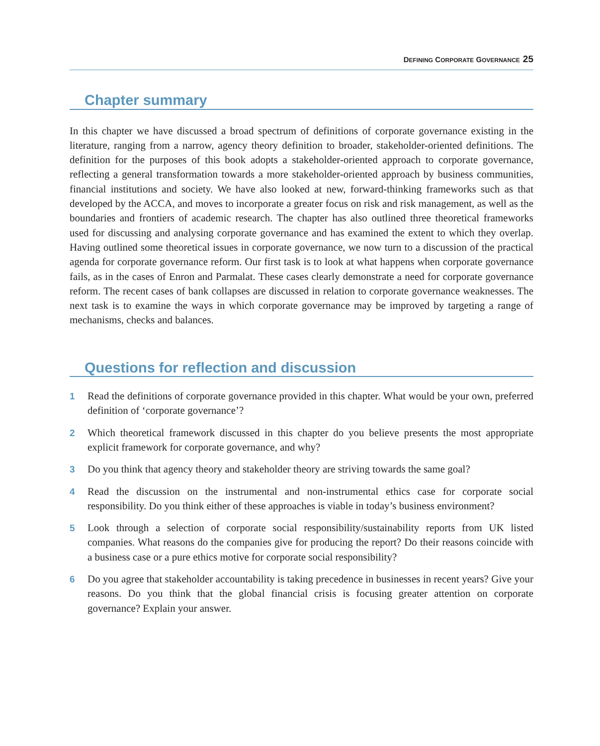DEFINING CORPORATE GOVERNANCE 25
Chapter summary
In this chapter we have discussed a broad spectrum of definitions of corporate governance existing in the literature, ranging from a narrow, agency theory definition to broader, stakeholder-oriented definitions. The definition for the purposes of this book adopts a stakeholder-oriented approach to corporate governance, reflecting a general transformation towards a more stakeholder-oriented approach by business communities, financial institutions and society. We have also looked at new, forward-thinking frameworks such as that developed by the ACCA, and moves to incorporate a greater focus on risk and risk management, as well as the boundaries and frontiers of academic research. The chapter has also outlined three theoretical frameworks used for discussing and analysing corporate governance and has examined the extent to which they overlap. Having outlined some theoretical issues in corporate governance, we now turn to a discussion of the practical agenda for corporate governance reform. Our first task is to look at what happens when corporate governance fails, as in the cases of Enron and Parmalat. These cases clearly demonstrate a need for corporate governance reform. The recent cases of bank collapses are discussed in relation to corporate governance weaknesses. The next task is to examine the ways in which corporate governance may be improved by targeting a range of mechanisms, checks and balances.
Questions for reflection and discussion
1 Read the definitions of corporate governance provided in this chapter. What would be your own, preferred definition of ‘corporate governance’?
2 Which theoretical framework discussed in this chapter do you believe presents the most appropriate explicit framework for corporate governance, and why?
3 Do you think that agency theory and stakeholder theory are striving towards the same goal?
4 Read the discussion on the instrumental and non-instrumental ethics case for corporate social responsibility. Do you think either of these approaches is viable in today’s business environment?
5 Look through a selection of corporate social responsibility/sustainability reports from UK listed companies. What reasons do the companies give for producing the report? Do their reasons coincide with a business case or a pure ethics motive for corporate social responsibility?
6 Do you agree that stakeholder accountability is taking precedence in businesses in recent years? Give your reasons. Do you think that the global financial crisis is focusing greater attention on corporate governance? Explain your answer.